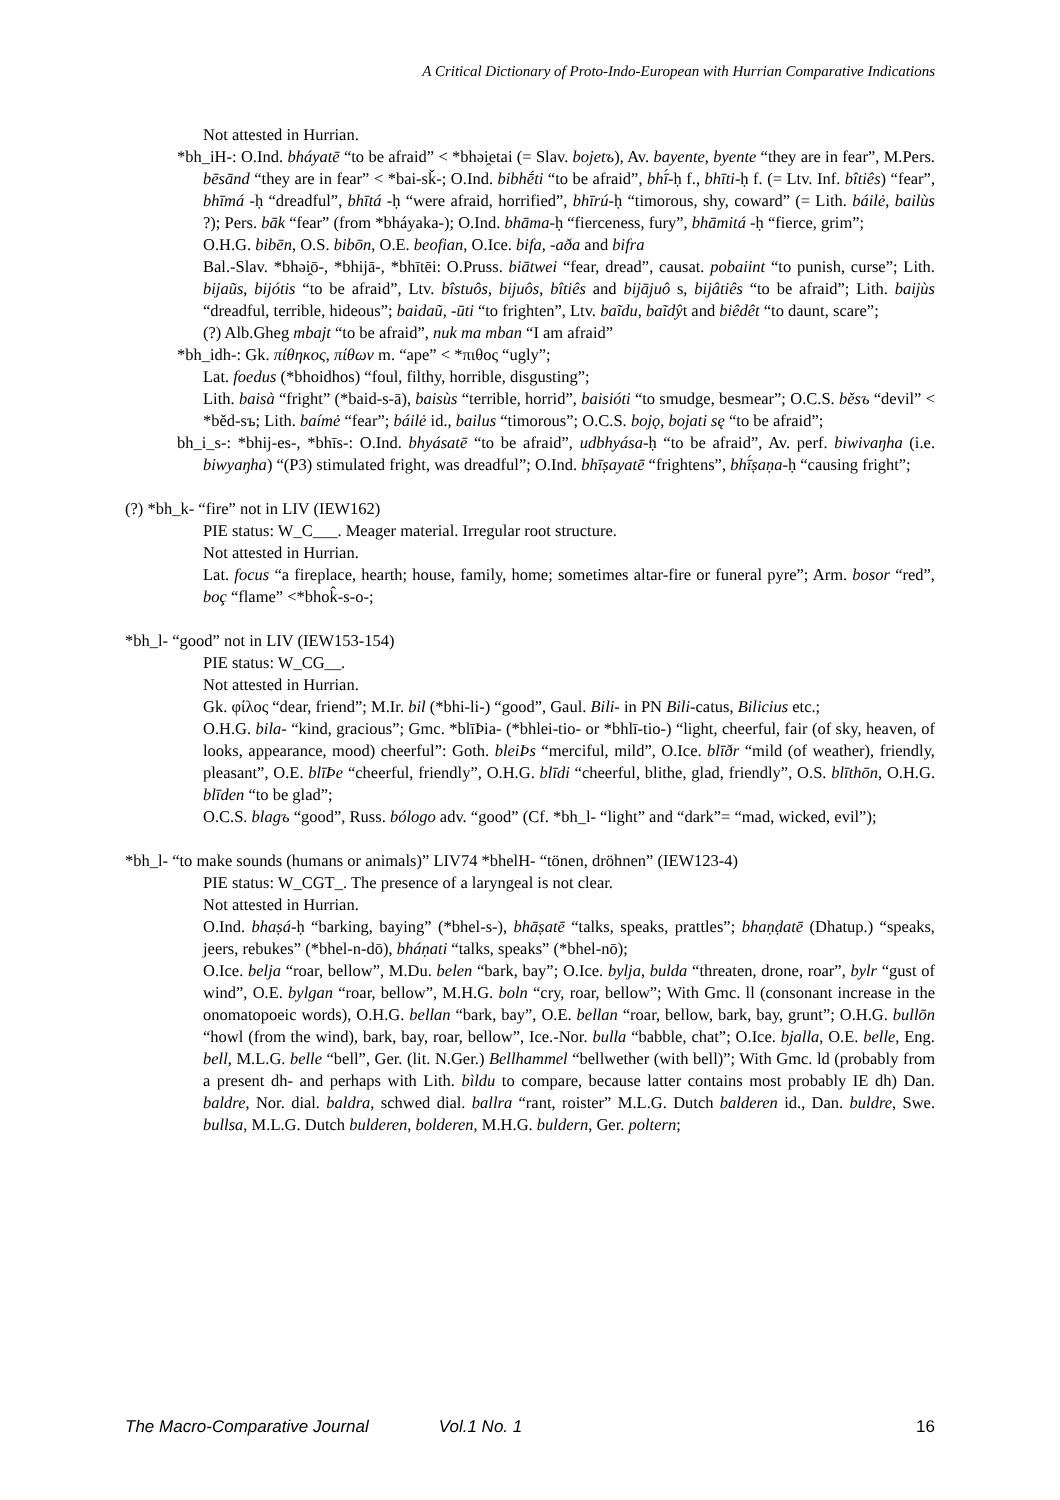A Critical Dictionary of Proto-Indo-European with Hurrian Comparative Indications
Not attested in Hurrian.
*bh_iH-: O.Ind. bháyatē “to be afraid” < *bhəi̯etai (= Slav. bojetъ), Av. bayente, byente “they are in fear”, M.Pers. bēsānd “they are in fear” < *bai-sǩ-; O.Ind. bibhḗti “to be afraid”, bhī́-ḥ f., bhīti-ḥ f. (= Ltv. Inf. bîtiês) “fear”, bhīmá -ḥ “dreadful”, bhītá -ḥ “were afraid, horrified”, bhīrú-ḥ “timorous, shy, coward” (= Lith. báilė, bailùs ?); Pers. bāk “fear” (from *bháyaka-); O.Ind. bhāma-ḥ “fierceness, fury”, bhāmitá -ḥ “fierce, grim”;
O.H.G. bibēn, O.S. bibōn, O.E. beofian, O.Ice. bifa, -aða and bifra
Bal.-Slav. *bhəi̯ō-, *bhijā-, *bhītēi: O.Pruss. biātwei “fear, dread”, causat. pobaiint “to punish, curse”; Lith. bijaũs, bijótis “to be afraid”, Ltv. bîstuôs, bijuôs, bîtiês and bijājuô s, bijâtiês “to be afraid”; Lith. baijùs “dreadful, terrible, hideous”; baidaũ, -ūti “to frighten”, Ltv. baĩdu, baĩdŷt and biêdêt “to daunt, scare”;
(?) Alb.Gheg mbajt “to be afraid”, nuk ma mban “I am afraid”
*bh_idh-: Gk. πίθηκος, πίθων m. “ape” < *πιθος “ugly”;
Lat. foedus (*bhoidhos) “foul, filthy, horrible, disgusting”;
Lith. baisà “fright” (*baid-s-ā), baisùs “terrible, horrid”, baisióti “to smudge, besmear”; O.C.S. běsъ “devil” < *běd-sъ; Lith. baímė “fear”; báilė id., bailus “timorous”; O.C.S. bojǫ, bojati sę “to be afraid”;
bh_i_s-: *bhij-es-, *bhīs-: O.Ind. bhyásatē “to be afraid”, udbhyása-ḥ “to be afraid”, Av. perf. biwivaŋha (i.e. biwyaŋha) “(P3) stimulated fright, was dreadful”; O.Ind. bhīṣayatē “frightens”, bhī́ṣaṇa-ḥ “causing fright”;
(?) *bh_k- “fire” not in LIV (IEW162)
PIE status: W_C___. Meager material. Irregular root structure.
Not attested in Hurrian.
Lat. focus “a fireplace, hearth; house, family, home; sometimes altar-fire or funeral pyre”; Arm. bosor “red”, boç “flame” <*bhok̂-s-o-;
*bh_l- “good” not in LIV (IEW153-154)
PIE status: W_CG__.
Not attested in Hurrian.
Gk. φίλος “dear, friend”; M.Ir. bil (*bhi-li-) “good”, Gaul. Bili- in PN Bili-catus, Bilicius etc.;
O.H.G. bila- “kind, gracious”; Gmc. *blīÞia- (*bhlei-tio- or *bhlī-tio-) “light, cheerful, fair (of sky, heaven, of looks, appearance, mood) cheerful”: Goth. bleiÞs “merciful, mild”, O.Ice. blīðr “mild (of weather), friendly, pleasant”, O.E. blīÞe “cheerful, friendly”, O.H.G. blīdi “cheerful, blithe, glad, friendly”, O.S. blīthōn, O.H.G. blīden “to be glad”;
O.C.S. blagъ “good”, Russ. bólogo adv. “good” (Cf. *bh_l- “light” and “dark”= “mad, wicked, evil”);
*bh_l- “to make sounds (humans or animals)” LIV74 *bhelH- “tönen, dröhnen” (IEW123-4)
PIE status: W_CGT_. The presence of a laryngeal is not clear.
Not attested in Hurrian.
O.Ind. bhaṣá-ḥ “barking, baying” (*bhel-s-), bhāṣatē “talks, speaks, prattles”; bhaṇḍatē (Dhatup.) “speaks, jeers, rebukes” (*bhel-n-dō), bháṇati “talks, speaks” (*bhel-nō);
O.Ice. belja “roar, bellow”, M.Du. belen “bark, bay”; O.Ice. bylja, bulda “threaten, drone, roar”, bylr “gust of wind”, O.E. bylgan “roar, bellow”, M.H.G. boln “cry, roar, bellow”; With Gmc. ll (consonant increase in the onomatopoeic words), O.H.G. bellan “bark, bay”, O.E. bellan “roar, bellow, bark, bay, grunt”; O.H.G. bullōn “howl (from the wind), bark, bay, roar, bellow”, Ice.-Nor. bulla “babble, chat”; O.Ice. bjalla, O.E. belle, Eng. bell, M.L.G. belle “bell”, Ger. (lit. N.Ger.) Bellhammel “bellwether (with bell)”; With Gmc. ld (probably from a present dh- and perhaps with Lith. bìldu to compare, because latter contains most probably IE dh) Dan. baldre, Nor. dial. baldra, schwed dial. ballra “rant, roister” M.L.G. Dutch balderen id., Dan. buldre, Swe. bullsa, M.L.G. Dutch bulderen, bolderen, M.H.G. buldern, Ger. poltern;
The Macro-Comparative Journal Vol.1 No. 1 16